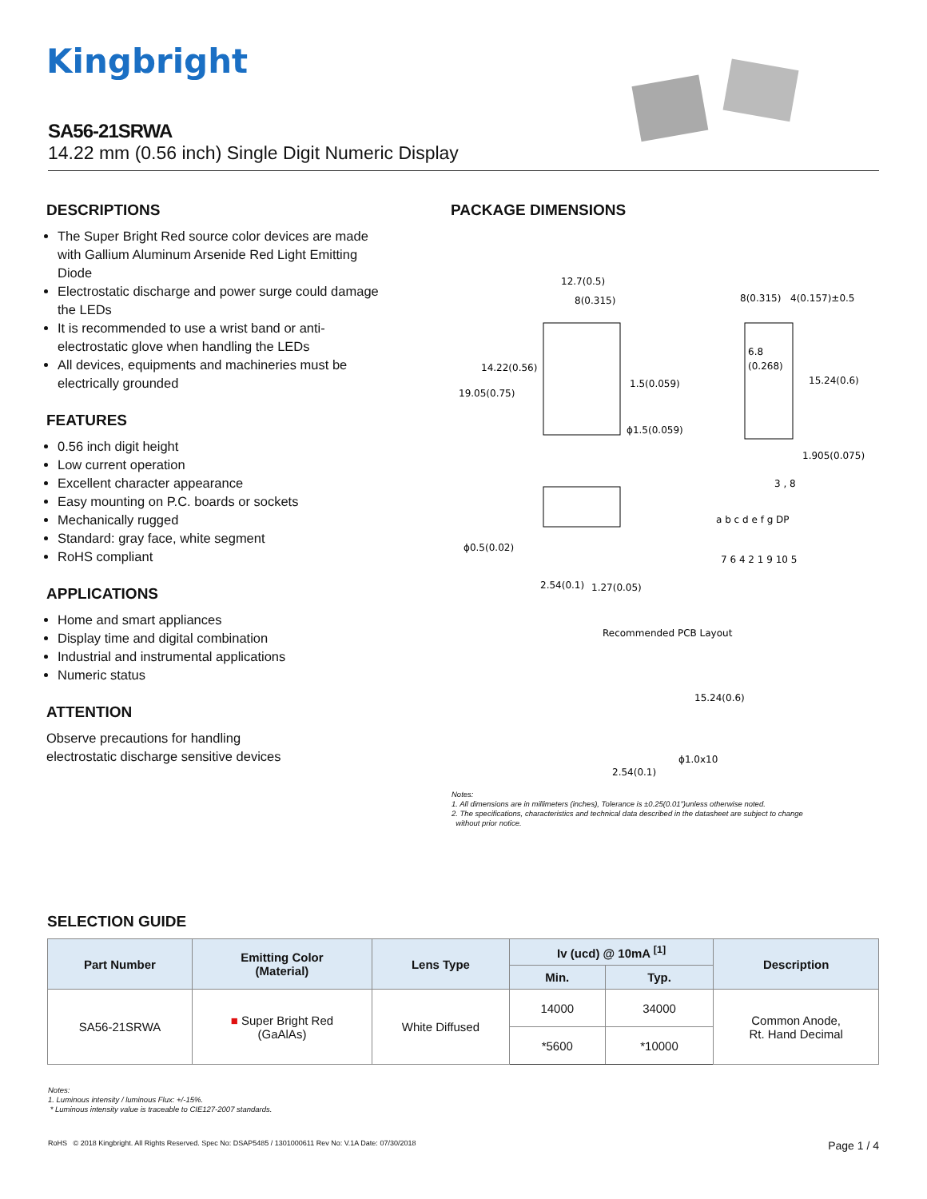Kingbright
SA56-21SRWA
14.22 mm (0.56 inch) Single Digit Numeric Display
DESCRIPTIONS
The Super Bright Red source color devices are made with Gallium Aluminum Arsenide Red Light Emitting Diode
Electrostatic discharge and power surge could damage the LEDs
It is recommended to use a wrist band or anti-electrostatic glove when handling the LEDs
All devices, equipments and machineries must be electrically grounded
FEATURES
0.56 inch digit height
Low current operation
Excellent character appearance
Easy mounting on P.C. boards or sockets
Mechanically rugged
Standard: gray face, white segment
RoHS compliant
APPLICATIONS
Home and smart appliances
Display time and digital combination
Industrial and instrumental applications
Numeric status
ATTENTION
Observe precautions for handling
electrostatic discharge sensitive devices
PACKAGE DIMENSIONS
12.7(0.5)
8(0.315)
14.22(0.56)
19.05(0.75)
1.5(0.059)
ϕ1.5(0.059)
8(0.315)
4(0.157)±0.5
6.8
(0.268)
15.24(0.6)
1.905(0.075)
ϕ0.5(0.02)
2.54(0.1)
1.27(0.05)
3 , 8
a b c d e f g DP
7 6 4 2 1 9 10 5
Recommended PCB Layout
15.24(0.6)
ϕ1.0x10
2.54(0.1)
Notes:
1. All dimensions are in millimeters (inches), Tolerance is ±0.25(0.01")unless otherwise noted.
2. The specifications, characteristics and technical data described in the datasheet are subject to change
without prior notice.
SELECTION GUIDE
| Part Number | Emitting Color (Material) | Lens Type | Iv (ucd) @ 10mA <sup>[1]</sup> | | Description |
| --- | --- | --- | --- | --- | --- |
| | | | Min. | Typ. | |
| SA56-21SRWA | ■ Super Bright Red (GaAlAs) | White Diffused | 14000 | 34000 | Common Anode, Rt. Hand Decimal |
| | | | *5600 | *10000 | |
Notes:
1. Luminous intensity / luminous Flux: +/-15%.
* Luminous intensity value is traceable to CIE127-2007 standards.
RoHS © 2018 Kingbright. All Rights Reserved. Spec No: DSAP5485 / 1301000611 Rev No: V.1A Date: 07/30/2018 Page 1 / 4